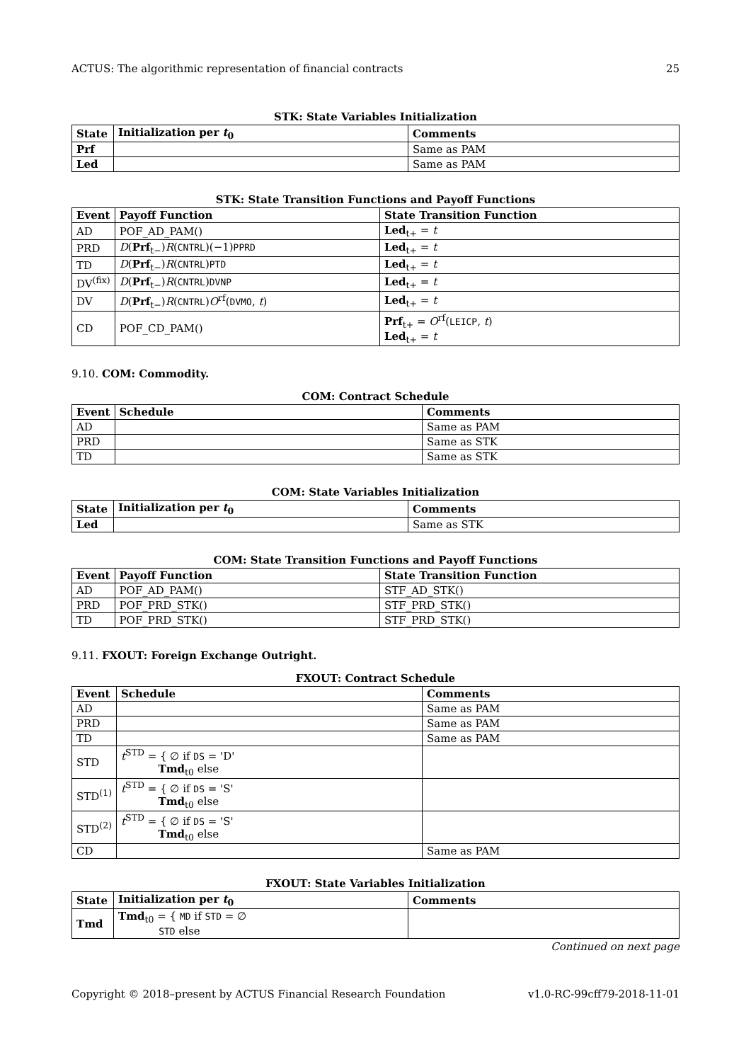ACTUS: The algorithmic representation of financial contracts 25
STK: State Variables Initialization
| State | Initialization per t<sub>0</sub> | Comments |
| --- | --- | --- |
| Prf | | Same as PAM |
| Led | | Same as PAM |
STK: State Transition Functions and Payoff Functions
| Event | Payoff Function | State Transition Function |
| --- | --- | --- |
| AD | POF_AD_PAM() | Led<sub>t+</sub> = t |
| PRD | D ( Prf<sub>t−</sub>) R ( CNTRL )(−1) PPRD | Led<sub>t+</sub> = t |
| TD | D ( Prf<sub>t−</sub>) R ( CNTRL ) PTD | Led<sub>t+</sub> = t |
| DV<sup>(fix)</sup> | D ( Prf<sub>t−</sub>) R ( CNTRL ) DVNP | Led<sub>t+</sub> = t |
| DV | D ( Prf<sub>t−</sub>) R ( CNTRL ) O<sup>rf</sup>( DVMO , t ) | Led<sub>t+</sub> = t |
| CD | POF_CD_PAM() | Prf<sub>t+</sub> = O<sup>rf</sup>( LEICP , t ) Led<sub>t+</sub> = t |
9.10. COM: Commodity.
COM: Contract Schedule
| Event | Schedule | Comments |
| --- | --- | --- |
| AD | | Same as PAM |
| PRD | | Same as STK |
| TD | | Same as STK |
COM: State Variables Initialization
| State | Initialization per t<sub>0</sub> | Comments |
| --- | --- | --- |
| Led | | Same as STK |
COM: State Transition Functions and Payoff Functions
| Event | Payoff Function | State Transition Function |
| --- | --- | --- |
| AD | POF_AD_PAM() | STF_AD_STK() |
| PRD | POF_PRD_STK() | STF_PRD_STK() |
| TD | POF_PRD_STK() | STF_PRD_STK() |
9.11. FXOUT: Foreign Exchange Outright.
FXOUT: Contract Schedule
| Event | Schedule | Comments |
| --- | --- | --- |
| AD | | Same as PAM |
| PRD | | Same as PAM |
| TD | | Same as PAM |
| STD | t<sup>STD</sup> = { ∅ if DS = 'D' Tmd<sub>t0</sub> else | |
| STD<sup>(1)</sup> | t<sup>STD</sup> = { ∅ if DS = 'S' Tmd<sub>t0</sub> else | |
| STD<sup>(2)</sup> | t<sup>STD</sup> = { ∅ if DS = 'S' Tmd<sub>t0</sub> else | |
| CD | | Same as PAM |
FXOUT: State Variables Initialization
| State | Initialization per t<sub>0</sub> | Comments |
| --- | --- | --- |
| Tmd | Tmd<sub>t0</sub> = { MD if STD = ∅ STD else | |
Continued on next page
Copyright © 2018–present by ACTUS Financial Research Foundation v1.0-RC-99cff79-2018-11-01